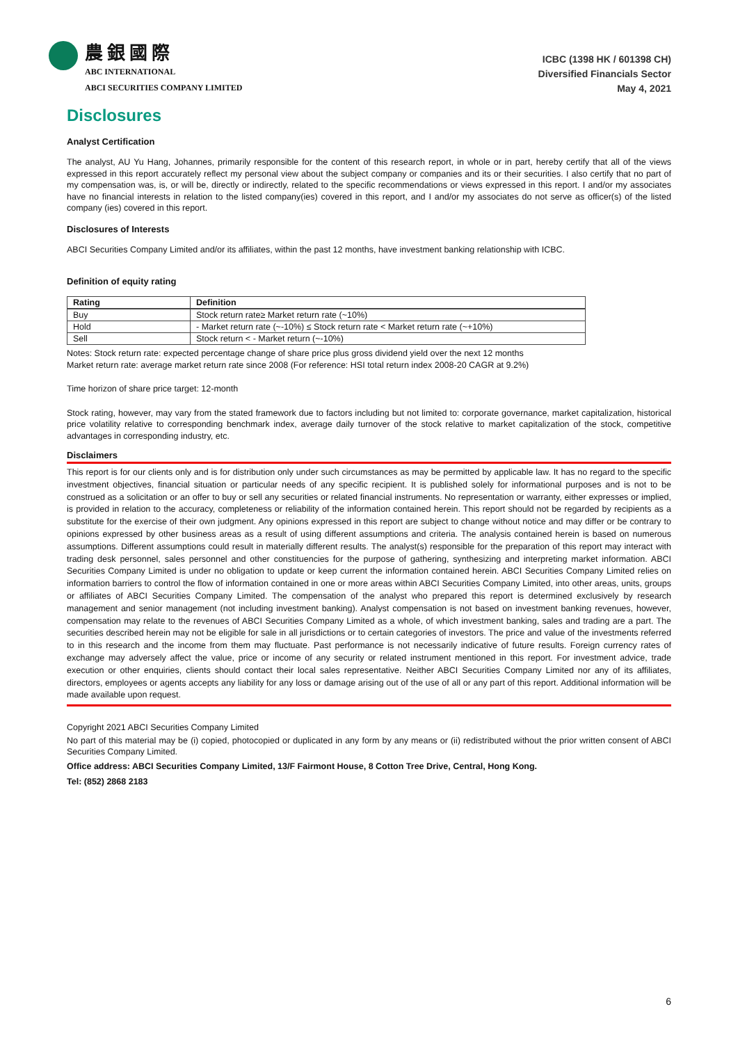農銀國際
ABC INTERNATIONAL
ABCI SECURITIES COMPANY LIMITED
ICBC (1398 HK / 601398 CH)
Diversified Financials Sector
May 4, 2021
Disclosures
Analyst Certification
The analyst, AU Yu Hang, Johannes, primarily responsible for the content of this research report, in whole or in part, hereby certify that all of the views expressed in this report accurately reflect my personal view about the subject company or companies and its or their securities. I also certify that no part of my compensation was, is, or will be, directly or indirectly, related to the specific recommendations or views expressed in this report. I and/or my associates have no financial interests in relation to the listed company(ies) covered in this report, and I and/or my associates do not serve as officer(s) of the listed company (ies) covered in this report.
Disclosures of Interests
ABCI Securities Company Limited and/or its affiliates, within the past 12 months, have investment banking relationship with ICBC.
Definition of equity rating
| Rating | Definition |
| --- | --- |
| Buy | Stock return rate≥ Market return rate (~10%) |
| Hold | - Market return rate (~-10%) ≤ Stock return rate < Market return rate (~+10%) |
| Sell | Stock return < - Market return (~-10%) |
Notes: Stock return rate: expected percentage change of share price plus gross dividend yield over the next 12 months
Market return rate: average market return rate since 2008 (For reference: HSI total return index 2008-20 CAGR at 9.2%)
Time horizon of share price target: 12-month
Stock rating, however, may vary from the stated framework due to factors including but not limited to: corporate governance, market capitalization, historical price volatility relative to corresponding benchmark index, average daily turnover of the stock relative to market capitalization of the stock, competitive advantages in corresponding industry, etc.
Disclaimers
This report is for our clients only and is for distribution only under such circumstances as may be permitted by applicable law. It has no regard to the specific investment objectives, financial situation or particular needs of any specific recipient. It is published solely for informational purposes and is not to be construed as a solicitation or an offer to buy or sell any securities or related financial instruments. No representation or warranty, either expresses or implied, is provided in relation to the accuracy, completeness or reliability of the information contained herein. This report should not be regarded by recipients as a substitute for the exercise of their own judgment. Any opinions expressed in this report are subject to change without notice and may differ or be contrary to opinions expressed by other business areas as a result of using different assumptions and criteria. The analysis contained herein is based on numerous assumptions. Different assumptions could result in materially different results. The analyst(s) responsible for the preparation of this report may interact with trading desk personnel, sales personnel and other constituencies for the purpose of gathering, synthesizing and interpreting market information. ABCI Securities Company Limited is under no obligation to update or keep current the information contained herein. ABCI Securities Company Limited relies on information barriers to control the flow of information contained in one or more areas within ABCI Securities Company Limited, into other areas, units, groups or affiliates of ABCI Securities Company Limited. The compensation of the analyst who prepared this report is determined exclusively by research management and senior management (not including investment banking). Analyst compensation is not based on investment banking revenues, however, compensation may relate to the revenues of ABCI Securities Company Limited as a whole, of which investment banking, sales and trading are a part. The securities described herein may not be eligible for sale in all jurisdictions or to certain categories of investors. The price and value of the investments referred to in this research and the income from them may fluctuate. Past performance is not necessarily indicative of future results. Foreign currency rates of exchange may adversely affect the value, price or income of any security or related instrument mentioned in this report. For investment advice, trade execution or other enquiries, clients should contact their local sales representative. Neither ABCI Securities Company Limited nor any of its affiliates, directors, employees or agents accepts any liability for any loss or damage arising out of the use of all or any part of this report. Additional information will be made available upon request.
Copyright 2021 ABCI Securities Company Limited
No part of this material may be (i) copied, photocopied or duplicated in any form by any means or (ii) redistributed without the prior written consent of ABCI Securities Company Limited.
Office address: ABCI Securities Company Limited, 13/F Fairmont House, 8 Cotton Tree Drive, Central, Hong Kong.
Tel: (852) 2868 2183
6